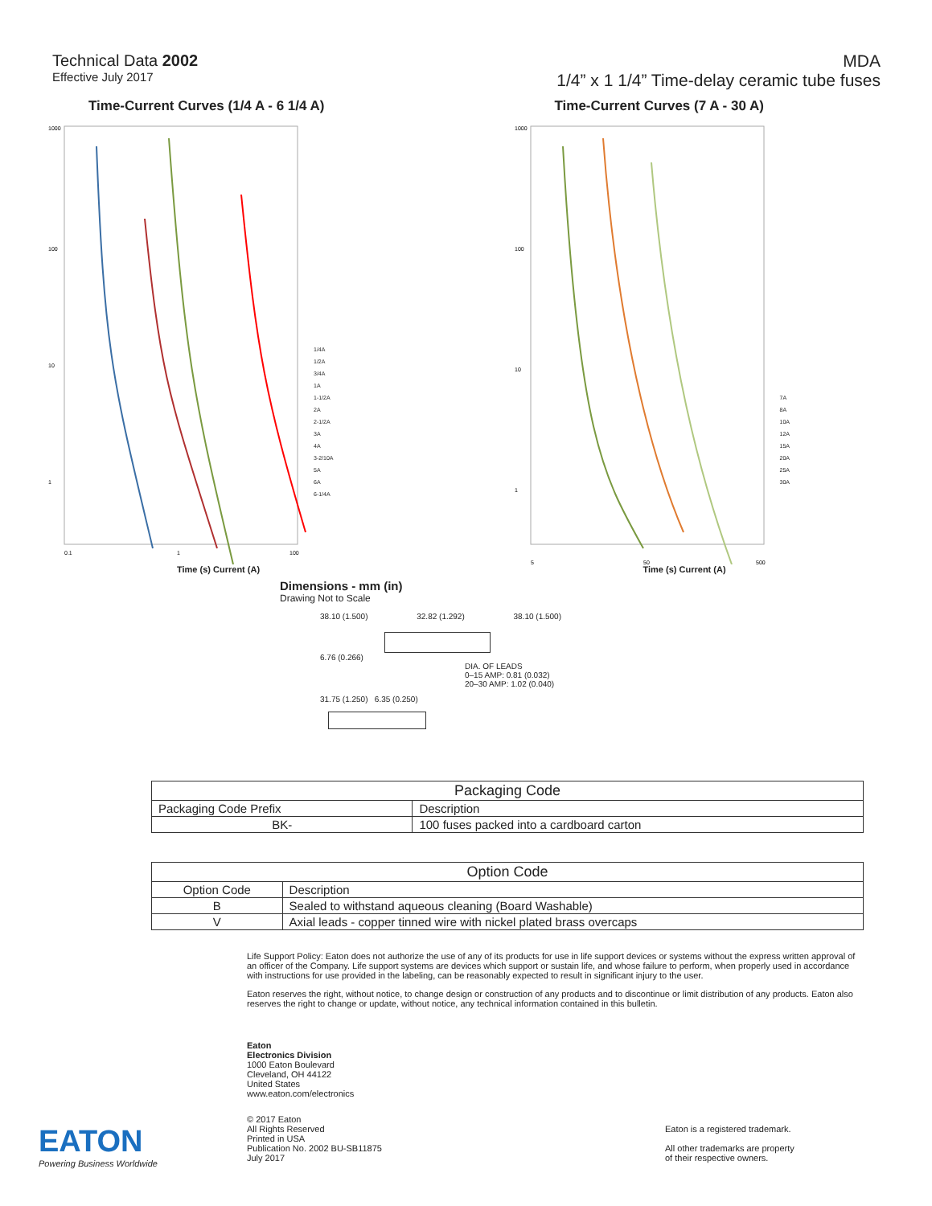Technical Data 2002
Effective July 2017
MDA
1/4” x 1 1/4” Time-delay ceramic tube fuses
Time-Current Curves (1/4 A - 6 1/4 A)
1000
100
10
1
0.1
1
100
1/4A
1/2A
3/4A
1A
1-1/2A
2A
2-1/2A
3A
4A
3-2/10A
5A
6A
6-1/4A
Time (s) Current (A)
Time-Current Curves (7 A - 30 A)
1000
100
10
1
5
50
500
7A
8A
10A
12A
15A
20A
25A
30A
Time (s) Current (A)
Dimensions - mm (in)
Drawing Not to Scale
38.10 (1.500) 32.82 (1.292) 38.10 (1.500)
6.76 (0.266)
DIA. OF LEADS
0–15 AMP: 0.81 (0.032)
20–30 AMP: 1.02 (0.040)
31.75 (1.250) 6.35 (0.250)
| Packaging Code | |
| --- | --- |
| Packaging Code Prefix | Description |
| BK- | 100 fuses packed into a cardboard carton |
| Option Code | |
| --- | --- |
| Option Code | Description |
| B | Sealed to withstand aqueous cleaning (Board Washable) |
| V | Axial leads - copper tinned wire with nickel plated brass overcaps |
Life Support Policy: Eaton does not authorize the use of any of its products for use in life support devices or systems without the express written approval of an officer of the Company. Life support systems are devices which support or sustain life, and whose failure to perform, when properly used in accordance with instructions for use provided in the labeling, can be reasonably expected to result in significant injury to the user.
Eaton reserves the right, without notice, to change design or construction of any products and to discontinue or limit distribution of any products. Eaton also reserves the right to change or update, without notice, any technical information contained in this bulletin.
Eaton
Electronics Division
1000 Eaton Boulevard
Cleveland, OH 44122
United States
www.eaton.com/electronics
EATON
Powering Business Worldwide
© 2017 Eaton
All Rights Reserved
Printed in USA
Publication No. 2002 BU-SB11875
July 2017
Eaton is a registered trademark.
All other trademarks are property
of their respective owners.